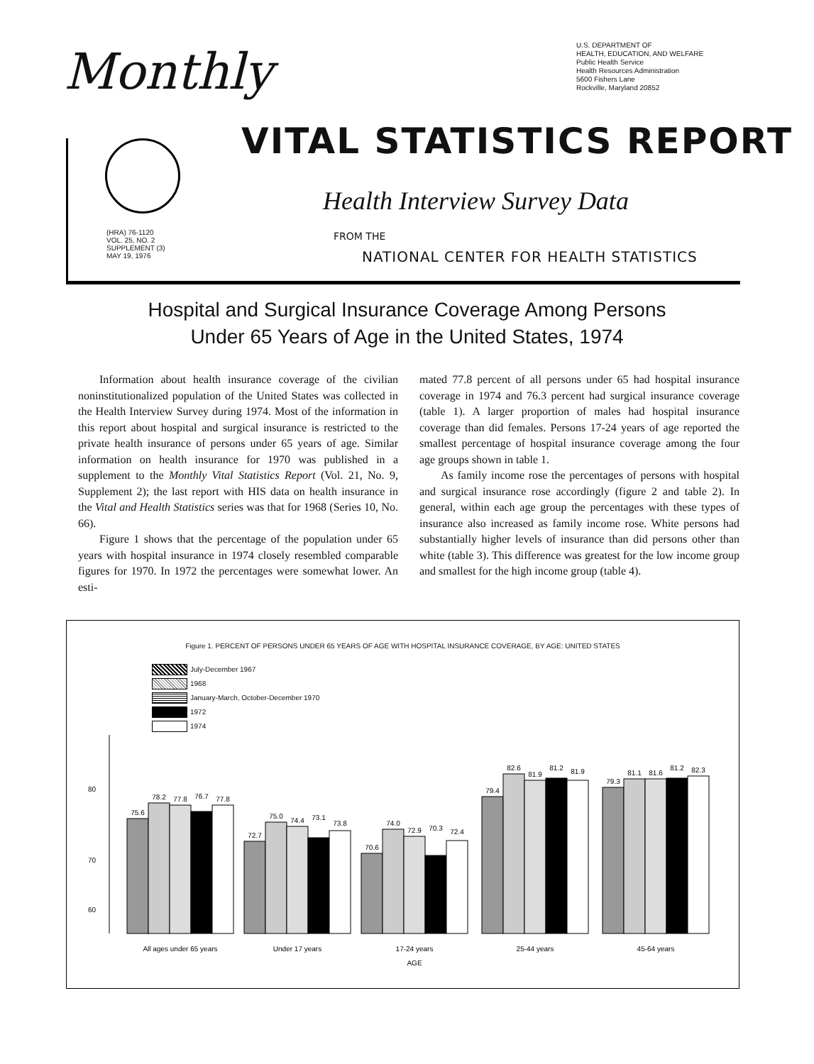Monthly
U.S. DEPARTMENT OF
HEALTH, EDUCATION, AND WELFARE
Public Health Service
Health Resources Administration
5600 Fishers Lane
Rockville, Maryland 20852
VITAL STATISTICS REPORT
Health Interview Survey Data
(HRA) 76-1120
VOL. 25, NO. 2
SUPPLEMENT (3)
MAY 19, 1976
FROM THE
NATIONAL CENTER FOR HEALTH STATISTICS
Hospital and Surgical Insurance Coverage Among Persons
Under 65 Years of Age in the United States, 1974
Information about health insurance coverage of the civilian noninstitutionalized population of the United States was collected in the Health Interview Survey during 1974. Most of the information in this report about hospital and surgical insurance is restricted to the private health insurance of persons under 65 years of age. Similar information on health insurance for 1970 was published in a supplement to the Monthly Vital Statistics Report (Vol. 21, No. 9, Supplement 2); the last report with HIS data on health insurance in the Vital and Health Statistics series was that for 1968 (Series 10, No. 66).
Figure 1 shows that the percentage of the population under 65 years with hospital insurance in 1974 closely resembled comparable figures for 1970. In 1972 the percentages were somewhat lower. An esti-
mated 77.8 percent of all persons under 65 had hospital insurance coverage in 1974 and 76.3 percent had surgical insurance coverage (table 1). A larger proportion of males had hospital insurance coverage than did females. Persons 17-24 years of age reported the smallest percentage of hospital insurance coverage among the four age groups shown in table 1.
As family income rose the percentages of persons with hospital and surgical insurance rose accordingly (figure 2 and table 2). In general, within each age group the percentages with these types of insurance also increased as family income rose. White persons had substantially higher levels of insurance than did persons other than white (table 3). This difference was greatest for the low income group and smallest for the high income group (table 4).
Figure 1. PERCENT OF PERSONS UNDER 65 YEARS OF AGE WITH HOSPITAL INSURANCE COVERAGE, BY AGE: UNITED STATES
July-December 1967
1968
January-March, October-December 1970
1972
1974
80
70
60
75.6
78.2
77.8
76.7
77.8
72.7
75.0
74.4
73.1
73.8
70.6
74.0
72.9
70.3
72.4
79.4
82.6
81.9
81.2
81.9
79.3
81.1
81.6
81.2
82.3
All ages under 65 years
Under 17 years
17-24 years
25-44 years
45-64 years
AGE